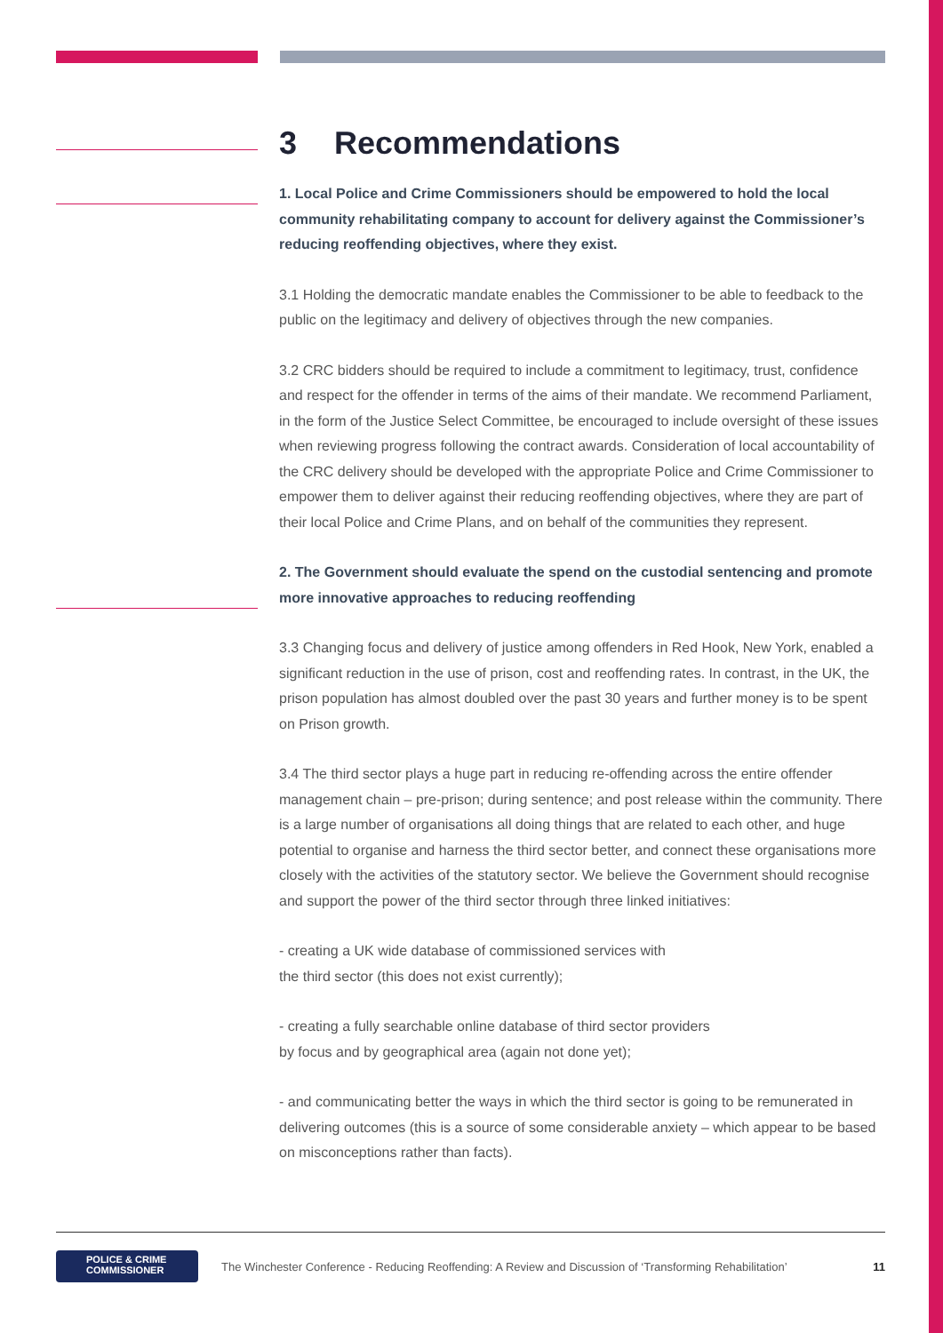3 Recommendations
1. Local Police and Crime Commissioners should be empowered to hold the local community rehabilitating company to account for delivery against the Commissioner’s reducing reoffending objectives, where they exist.
3.1 Holding the democratic mandate enables the Commissioner to be able to feedback to the public on the legitimacy and delivery of objectives through the new companies.
3.2 CRC bidders should be required to include a commitment to legitimacy, trust, confidence and respect for the offender in terms of the aims of their mandate. We recommend Parliament, in the form of the Justice Select Committee, be encouraged to include oversight of these issues when reviewing progress following the contract awards. Consideration of local accountability of the CRC delivery should be developed with the appropriate Police and Crime Commissioner to empower them to deliver against their reducing reoffending objectives, where they are part of their local Police and Crime Plans, and on behalf of the communities they represent.
2. The Government should evaluate the spend on the custodial sentencing and promote more innovative approaches to reducing reoffending
3.3 Changing focus and delivery of justice among offenders in Red Hook, New York, enabled a significant reduction in the use of prison, cost and reoffending rates. In contrast, in the UK, the prison population has almost doubled over the past 30 years and further money is to be spent on Prison growth.
3.4 The third sector plays a huge part in reducing re-offending across the entire offender management chain – pre-prison; during sentence; and post release within the community. There is a large number of organisations all doing things that are related to each other, and huge potential to organise and harness the third sector better, and connect these organisations more closely with the activities of the statutory sector. We believe the Government should recognise and support the power of the third sector through three linked initiatives:
- creating a UK wide database of commissioned services with
the third sector (this does not exist currently);
- creating a fully searchable online database of third sector providers
by focus and by geographical area (again not done yet);
- and communicating better the ways in which the third sector is going to be remunerated in delivering outcomes (this is a source of some considerable anxiety – which appear to be based on misconceptions rather than facts).
POLICE & CRIME
COMMISSIONER
The Winchester Conference - Reducing Reoffending: A Review and Discussion of ‘Transforming Rehabilitation’
11